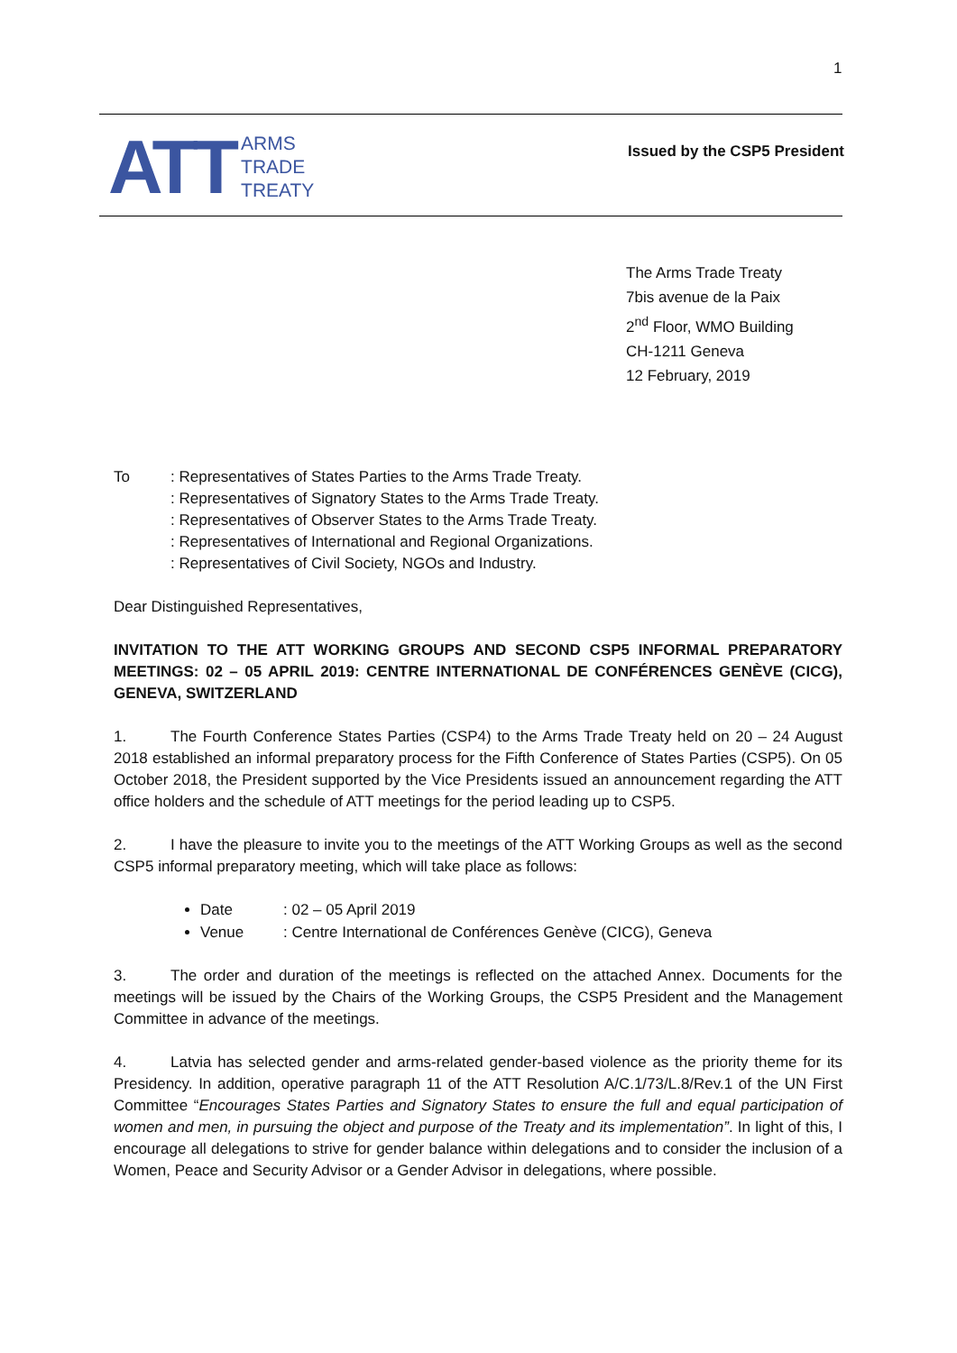1
ATT
ARMS
TRADE
TREATY
Issued by the CSP5 President
The Arms Trade Treaty
7bis avenue de la Paix
2<sup>nd</sup> Floor, WMO Building
CH-1211 Geneva
12 February, 2019
To : Representatives of States Parties to the Arms Trade Treaty.
: Representatives of Signatory States to the Arms Trade Treaty.
: Representatives of Observer States to the Arms Trade Treaty.
: Representatives of International and Regional Organizations.
: Representatives of Civil Society, NGOs and Industry.
Dear Distinguished Representatives,
INVITATION TO THE ATT WORKING GROUPS AND SECOND CSP5 INFORMAL PREPARATORY MEETINGS: 02 – 05 APRIL 2019: CENTRE INTERNATIONAL DE CONFÉRENCES GENÈVE (CICG), GENEVA, SWITZERLAND
1. The Fourth Conference States Parties (CSP4) to the Arms Trade Treaty held on 20 – 24 August 2018 established an informal preparatory process for the Fifth Conference of States Parties (CSP5). On 05 October 2018, the President supported by the Vice Presidents issued an announcement regarding the ATT office holders and the schedule of ATT meetings for the period leading up to CSP5.
2. I have the pleasure to invite you to the meetings of the ATT Working Groups as well as the second CSP5 informal preparatory meeting, which will take place as follows:
Date: 02 – 05 April 2019
Venue: Centre International de Conférences Genève (CICG), Geneva
3. The order and duration of the meetings is reflected on the attached Annex. Documents for the meetings will be issued by the Chairs of the Working Groups, the CSP5 President and the Management Committee in advance of the meetings.
4. Latvia has selected gender and arms-related gender-based violence as the priority theme for its Presidency. In addition, operative paragraph 11 of the ATT Resolution A/C.1/73/L.8/Rev.1 of the UN First Committee “Encourages States Parties and Signatory States to ensure the full and equal participation of women and men, in pursuing the object and purpose of the Treaty and its implementation”. In light of this, I encourage all delegations to strive for gender balance within delegations and to consider the inclusion of a Women, Peace and Security Advisor or a Gender Advisor in delegations, where possible.